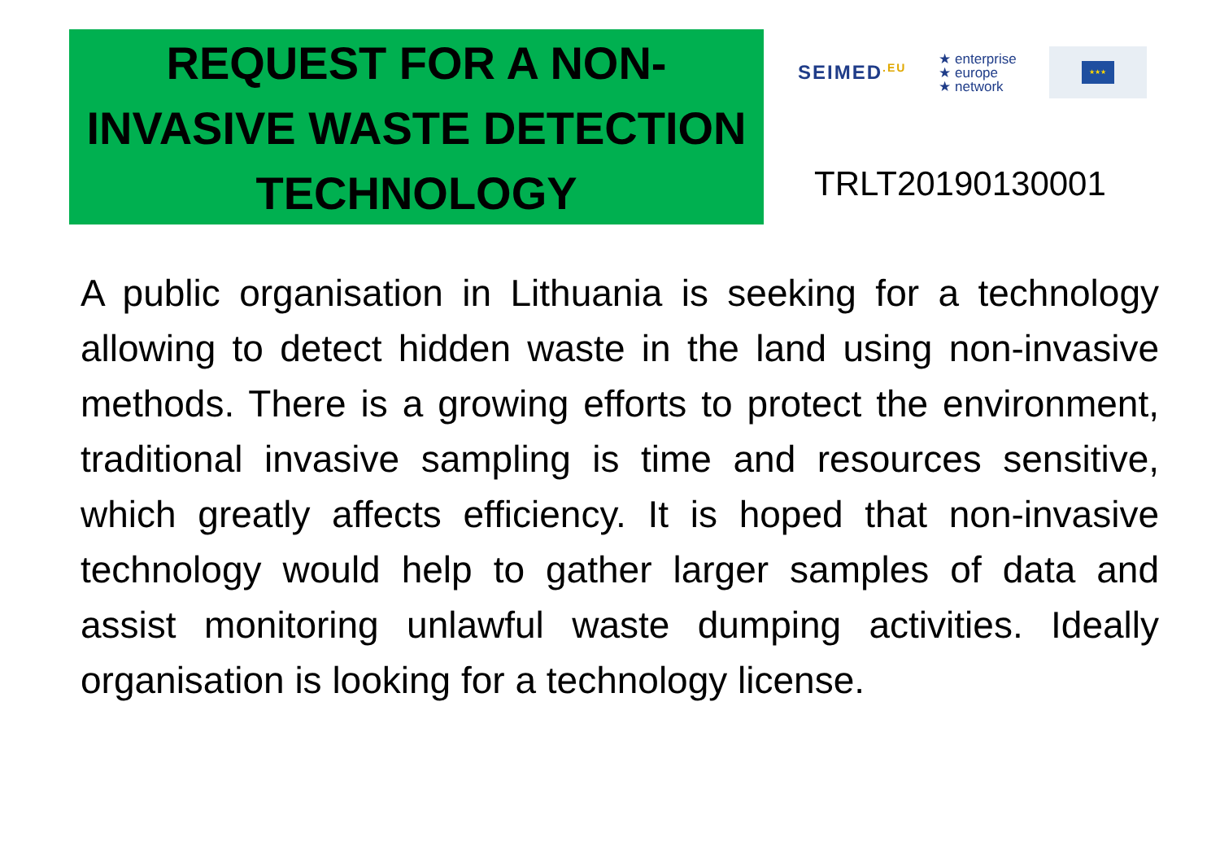REQUEST FOR A NON-
INVASIVE WASTE DETECTION
TECHNOLOGY
SEIMED<sup>.EU</sup>
★ enterprise
★ europe
★ network
★★★
TRLT20190130001
A public organisation in Lithuania is seeking for a technology allowing to detect hidden waste in the land using non-invasive methods. There is a growing efforts to protect the environment, traditional invasive sampling is time and resources sensitive, which greatly affects efficiency. It is hoped that non-invasive technology would help to gather larger samples of data and assist monitoring unlawful waste dumping activities. Ideally organisation is looking for a technology license.